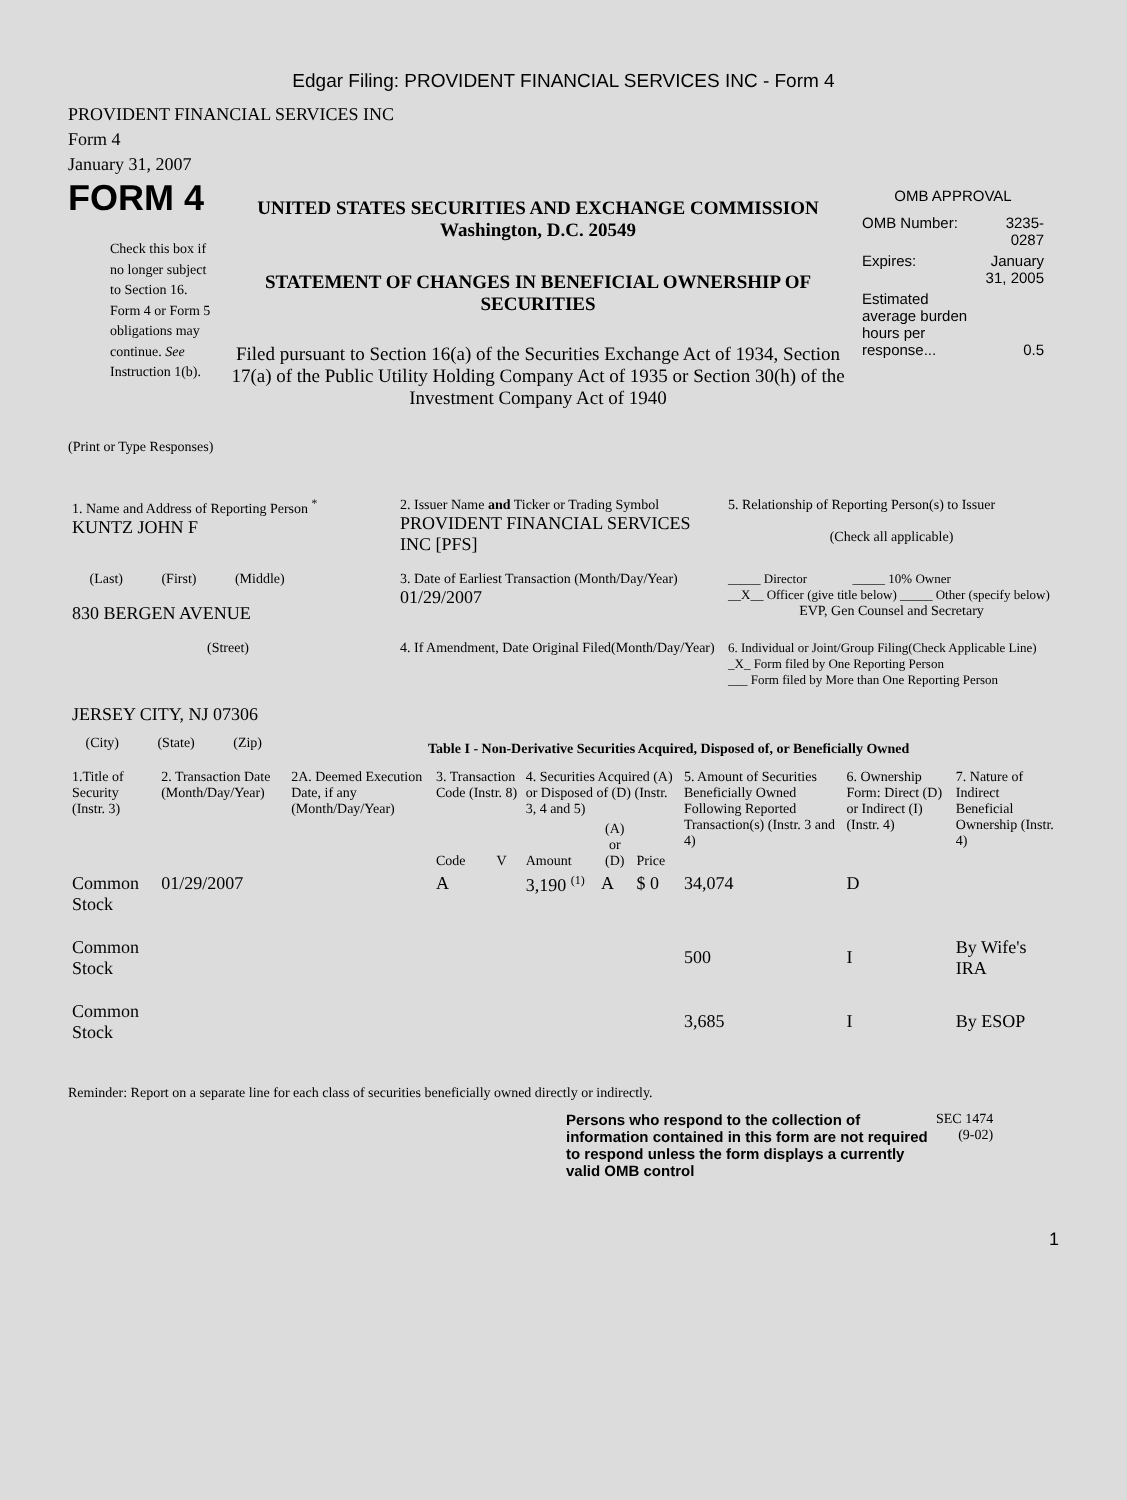Edgar Filing: PROVIDENT FINANCIAL SERVICES INC - Form 4
PROVIDENT FINANCIAL SERVICES INC
Form 4
January 31, 2007
FORM 4
Check this box if no longer subject to Section 16. Form 4 or Form 5 obligations may continue. See Instruction 1(b).
UNITED STATES SECURITIES AND EXCHANGE COMMISSION
Washington, D.C. 20549
STATEMENT OF CHANGES IN BENEFICIAL OWNERSHIP OF SECURITIES
Filed pursuant to Section 16(a) of the Securities Exchange Act of 1934, Section 17(a) of the Public Utility Holding Company Act of 1935 or Section 30(h) of the Investment Company Act of 1940
OMB APPROVAL
| OMB Number: | 3235-0287 |
| Expires: | January 31, 2005 |
| Estimated average burden hours per response... | 0.5 |
(Print or Type Responses)
| 1. Name and Address of Reporting Person <sup>*</sup> KUNTZ JOHN F | 2. Issuer Name and Ticker or Trading Symbol PROVIDENT FINANCIAL SERVICES INC [PFS] | 5. Relationship of Reporting Person(s) to Issuer (Check all applicable) |
| (Last) (First) (Middle) 830 BERGEN AVENUE | 3. Date of Earliest Transaction (Month/Day/Year) 01/29/2007 | _____ Director _____ 10% Owner __X__ Officer (give title below) _____ Other (specify below) EVP, Gen Counsel and Secretary |
| (Street) JERSEY CITY, NJ 07306 | 4. If Amendment, Date Original Filed(Month/Day/Year) | 6. Individual or Joint/Group Filing(Check Applicable Line) _X_ Form filed by One Reporting Person ___ Form filed by More than One Reporting Person |
(City) (State) (Zip)
Table I - Non-Derivative Securities Acquired, Disposed of, or Beneficially Owned
| 1.Title of Security (Instr. 3) | 2. Transaction Date (Month/Day/Year) | 2A. Deemed Execution Date, if any (Month/Day/Year) | 3. Transaction Code (Instr. 8) | | 4. Securities Acquired (A) or Disposed of (D) (Instr. 3, 4 and 5) | | | 5. Amount of Securities Beneficially Owned Following Reported Transaction(s) (Instr. 3 and 4) | 6. Ownership Form: Direct (D) or Indirect (I) (Instr. 4) | 7. Nature of Indirect Beneficial Ownership (Instr. 4) |
| --- | --- | --- | --- | --- | --- | --- | --- | --- | --- | --- |
| | | | Code | V | Amount | (A) or (D) | Price | | | |
| Common Stock | 01/29/2007 | | A | | 3,190 <sup>(1)</sup> | A | $ 0 | 34,074 | D | |
| Common Stock | | | | | | | | 500 | I | By Wife's IRA |
| Common Stock | | | | | | | | 3,685 | I | By ESOP |
Reminder: Report on a separate line for each class of securities beneficially owned directly or indirectly.
Persons who respond to the collection of information contained in this form are not required to respond unless the form displays a currently valid OMB control
SEC 1474
(9-02)
1